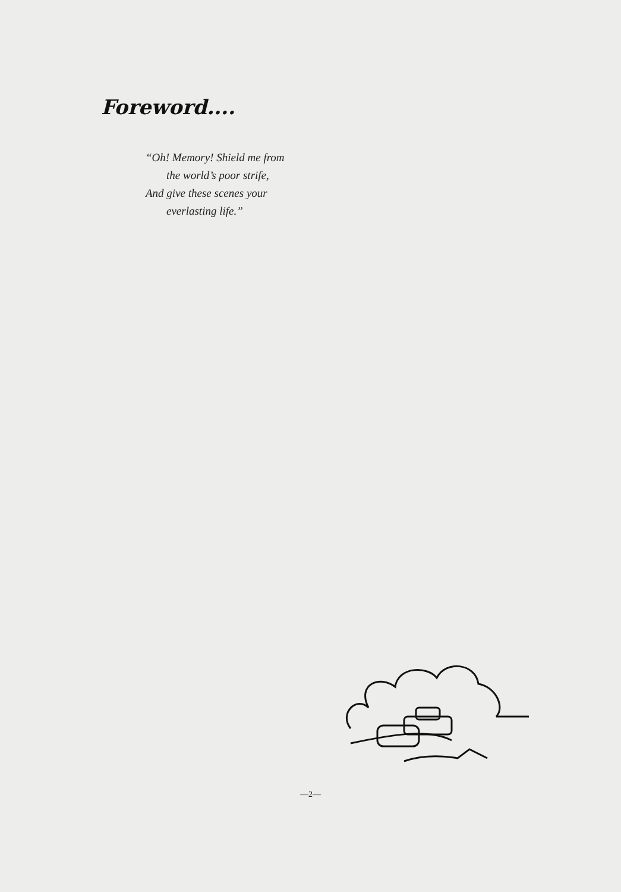Foreword....
“Oh! Memory! Shield me from
the world’s poor strife,
And give these scenes your
everlasting life.”
—2—